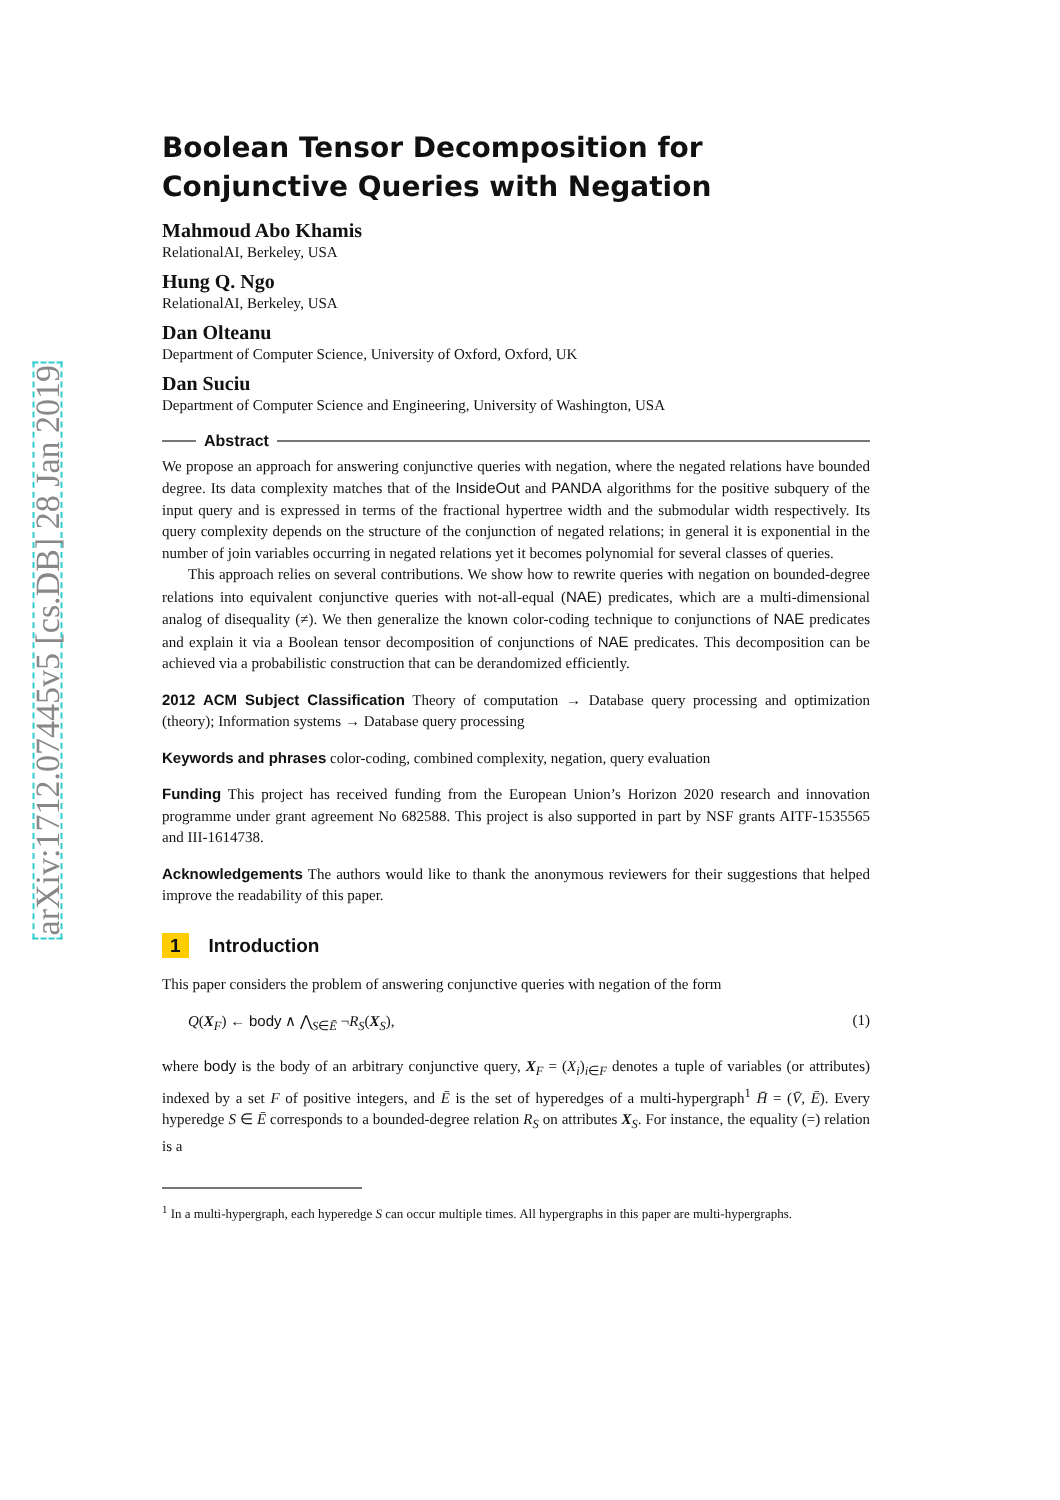arXiv:1712.07445v5 [cs.DB] 28 Jan 2019
Boolean Tensor Decomposition for Conjunctive Queries with Negation
Mahmoud Abo Khamis
RelationalAI, Berkeley, USA
Hung Q. Ngo
RelationalAI, Berkeley, USA
Dan Olteanu
Department of Computer Science, University of Oxford, Oxford, UK
Dan Suciu
Department of Computer Science and Engineering, University of Washington, USA
Abstract
We propose an approach for answering conjunctive queries with negation, where the negated relations have bounded degree. Its data complexity matches that of the InsideOut and PANDA algorithms for the positive subquery of the input query and is expressed in terms of the fractional hypertree width and the submodular width respectively. Its query complexity depends on the structure of the conjunction of negated relations; in general it is exponential in the number of join variables occurring in negated relations yet it becomes polynomial for several classes of queries.
This approach relies on several contributions. We show how to rewrite queries with negation on bounded-degree relations into equivalent conjunctive queries with not-all-equal (NAE) predicates, which are a multi-dimensional analog of disequality (≠). We then generalize the known color-coding technique to conjunctions of NAE predicates and explain it via a Boolean tensor decomposition of conjunctions of NAE predicates. This decomposition can be achieved via a probabilistic construction that can be derandomized efficiently.
2012 ACM Subject Classification Theory of computation → Database query processing and optimization (theory); Information systems → Database query processing
Keywords and phrases color-coding, combined complexity, negation, query evaluation
Funding This project has received funding from the European Union’s Horizon 2020 research and innovation programme under grant agreement No 682588. This project is also supported in part by NSF grants AITF-1535565 and III-1614738.
Acknowledgements The authors would like to thank the anonymous reviewers for their suggestions that helped improve the readability of this paper.
1 Introduction
This paper considers the problem of answering conjunctive queries with negation of the form
Q(X<sub>F</sub>) ← body ∧ ⋀<sub>S∈Ē</sub> ¬R<sub>S</sub>(X<sub>S</sub>), (1)
where body is the body of an arbitrary conjunctive query, X<sub>F</sub> = (X<sub>i</sub>)<sub>i∈F</sub> denotes a tuple of variables (or attributes) indexed by a set F of positive integers, and Ē is the set of hyperedges of a multi-hypergraph<sup>1</sup> H̄ = (V̄, Ē). Every hyperedge S ∈ Ē corresponds to a bounded-degree relation R<sub>S</sub> on attributes X<sub>S</sub>. For instance, the equality (=) relation is a
<sup>1</sup> In a multi-hypergraph, each hyperedge S can occur multiple times. All hypergraphs in this paper are multi-hypergraphs.